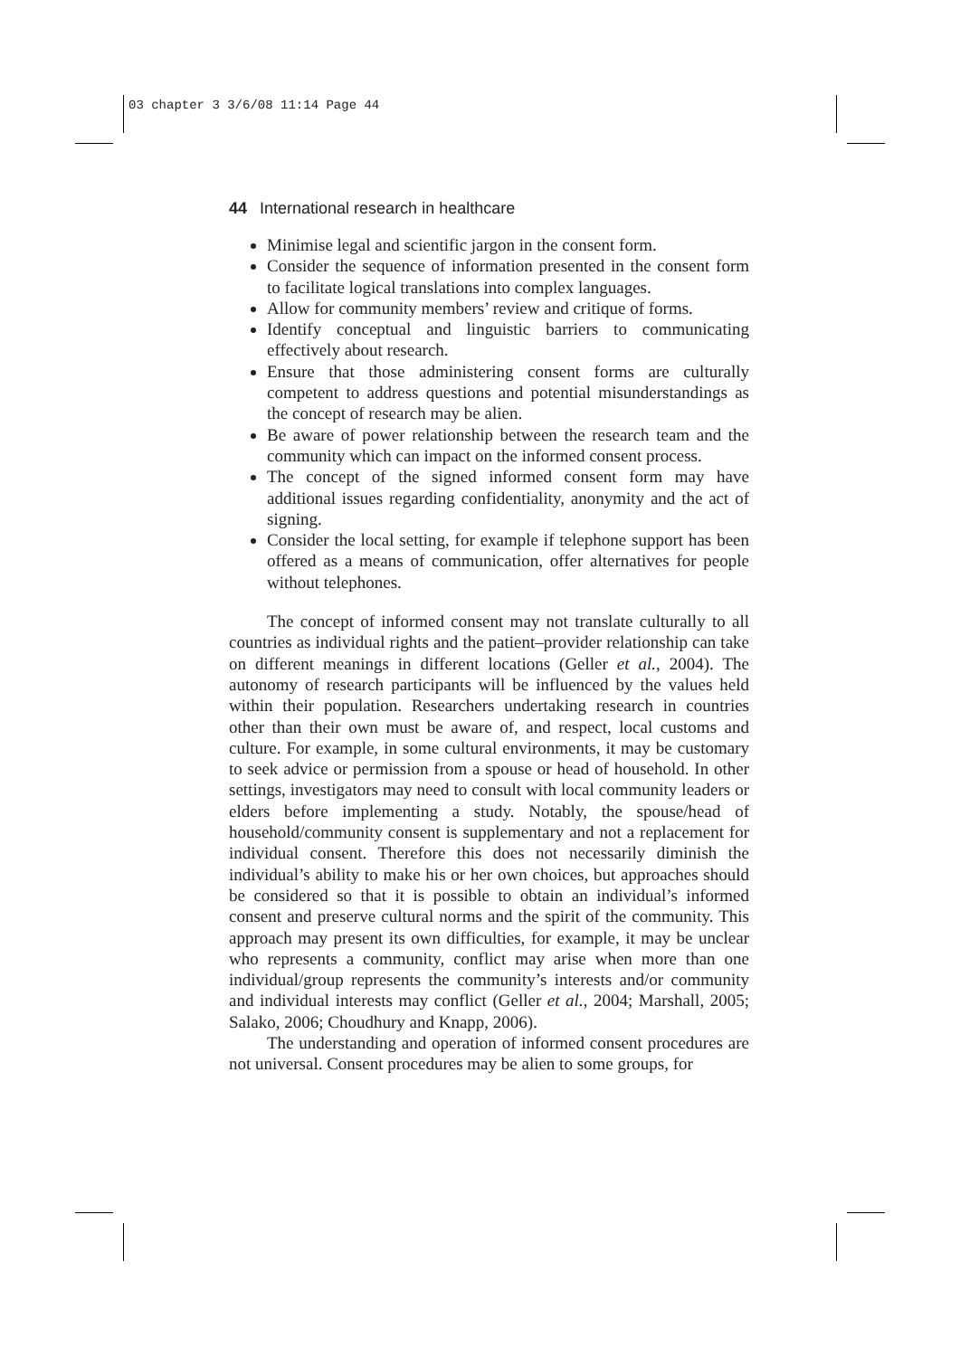03 chapter 3 3/6/08 11:14 Page 44
44 International research in healthcare
Minimise legal and scientific jargon in the consent form.
Consider the sequence of information presented in the consent form to facilitate logical translations into complex languages.
Allow for community members’ review and critique of forms.
Identify conceptual and linguistic barriers to communicating effectively about research.
Ensure that those administering consent forms are culturally competent to address questions and potential misunderstandings as the concept of research may be alien.
Be aware of power relationship between the research team and the community which can impact on the informed consent process.
The concept of the signed informed consent form may have additional issues regarding confidentiality, anonymity and the act of signing.
Consider the local setting, for example if telephone support has been offered as a means of communication, offer alternatives for people without telephones.
The concept of informed consent may not translate culturally to all countries as individual rights and the patient–provider relationship can take on different meanings in different locations (Geller et al., 2004). The autonomy of research participants will be influenced by the values held within their population. Researchers undertaking research in countries other than their own must be aware of, and respect, local customs and culture. For example, in some cultural environments, it may be customary to seek advice or permission from a spouse or head of household. In other settings, investigators may need to consult with local community leaders or elders before implementing a study. Notably, the spouse/head of household/community consent is supplementary and not a replacement for individual consent. Therefore this does not necessarily diminish the individual’s ability to make his or her own choices, but approaches should be considered so that it is possible to obtain an individual’s informed consent and preserve cultural norms and the spirit of the community. This approach may present its own difficulties, for example, it may be unclear who represents a community, conflict may arise when more than one individual/group represents the community’s interests and/or community and individual interests may conflict (Geller et al., 2004; Marshall, 2005; Salako, 2006; Choudhury and Knapp, 2006).
The understanding and operation of informed consent procedures are not universal. Consent procedures may be alien to some groups, for